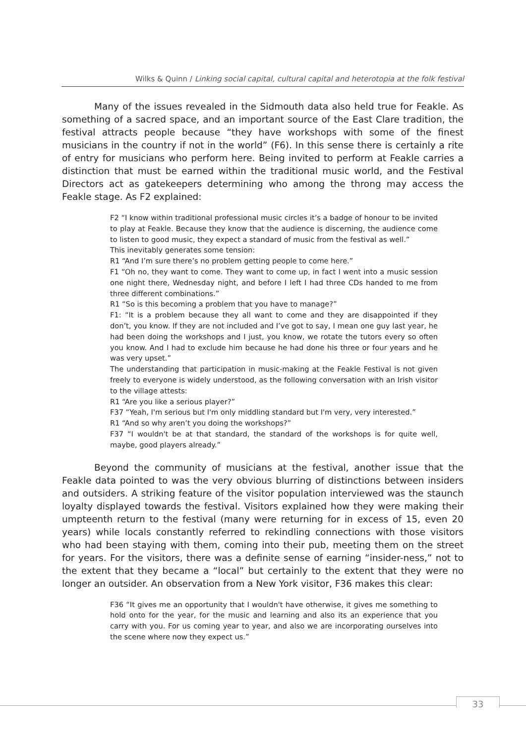Wilks & Quinn / Linking social capital, cultural capital and heterotopia at the folk festival
Many of the issues revealed in the Sidmouth data also held true for Feakle. As something of a sacred space, and an important source of the East Clare tradition, the festival attracts people because “they have workshops with some of the finest musicians in the country if not in the world” (F6). In this sense there is certainly a rite of entry for musicians who perform here. Being invited to perform at Feakle carries a distinction that must be earned within the traditional music world, and the Festival Directors act as gatekeepers determining who among the throng may access the Feakle stage. As F2 explained:
F2 “I know within traditional professional music circles it’s a badge of honour to be invited to play at Feakle. Because they know that the audience is discerning, the audience come to listen to good music, they expect a standard of music from the festival as well.”
This inevitably generates some tension:
R1 “And I’m sure there’s no problem getting people to come here.”
F1 “Oh no, they want to come. They want to come up, in fact I went into a music session one night there, Wednesday night, and before I left I had three CDs handed to me from three different combinations.”
R1 “So is this becoming a problem that you have to manage?”
F1: “It is a problem because they all want to come and they are disappointed if they don’t, you know. If they are not included and I’ve got to say, I mean one guy last year, he had been doing the workshops and I just, you know, we rotate the tutors every so often you know. And I had to exclude him because he had done his three or four years and he was very upset.”
The understanding that participation in music-making at the Feakle Festival is not given freely to everyone is widely understood, as the following conversation with an Irish visitor to the village attests:
R1 “Are you like a serious player?”
F37 “Yeah, I'm serious but I'm only middling standard but I'm very, very interested.”
R1 “And so why aren’t you doing the workshops?”
F37 “I wouldn't be at that standard, the standard of the workshops is for quite well, maybe, good players already.”
Beyond the community of musicians at the festival, another issue that the Feakle data pointed to was the very obvious blurring of distinctions between insiders and outsiders. A striking feature of the visitor population interviewed was the staunch loyalty displayed towards the festival. Visitors explained how they were making their umpteenth return to the festival (many were returning for in excess of 15, even 20 years) while locals constantly referred to rekindling connections with those visitors who had been staying with them, coming into their pub, meeting them on the street for years. For the visitors, there was a definite sense of earning “insider-ness,” not to the extent that they became a “local” but certainly to the extent that they were no longer an outsider. An observation from a New York visitor, F36 makes this clear:
F36 “It gives me an opportunity that I wouldn't have otherwise, it gives me something to hold onto for the year, for the music and learning and also its an experience that you carry with you. For us coming year to year, and also we are incorporating ourselves into the scene where now they expect us.”
33